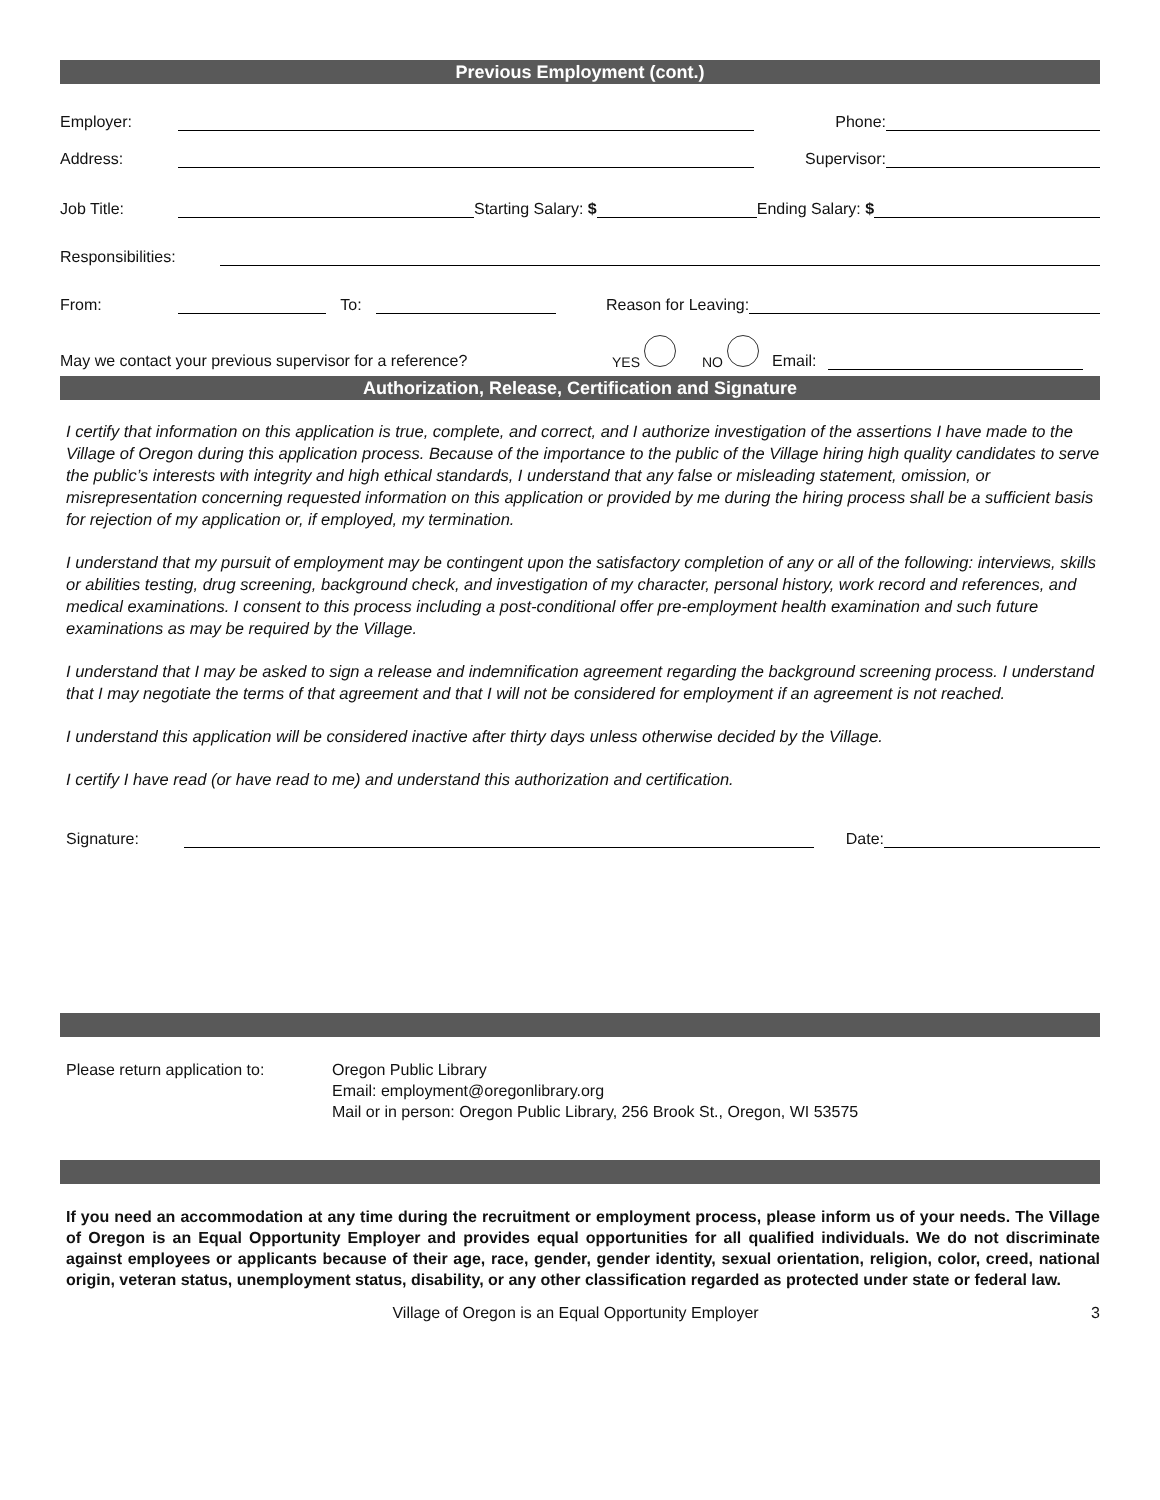Previous Employment (cont.)
Employer: Phone:
Address: Supervisor:
Job Title: Starting Salary: $ Ending Salary: $
Responsibilities:
From: To: Reason for Leaving:
May we contact your previous supervisor for a reference? YES NO Email:
Authorization, Release, Certification and Signature
I certify that information on this application is true, complete, and correct, and I authorize investigation of the assertions I have made to the Village of Oregon during this application process. Because of the importance to the public of the Village hiring high quality candidates to serve the public’s interests with integrity and high ethical standards, I understand that any false or misleading statement, omission, or misrepresentation concerning requested information on this application or provided by me during the hiring process shall be a sufficient basis for rejection of my application or, if employed, my termination.
I understand that my pursuit of employment may be contingent upon the satisfactory completion of any or all of the following: interviews, skills or abilities testing, drug screening, background check, and investigation of my character, personal history, work record and references, and medical examinations. I consent to this process including a post-conditional offer pre-employment health examination and such future examinations as may be required by the Village.
I understand that I may be asked to sign a release and indemnification agreement regarding the background screening process. I understand that I may negotiate the terms of that agreement and that I will not be considered for employment if an agreement is not reached.
I understand this application will be considered inactive after thirty days unless otherwise decided by the Village.
I certify I have read (or have read to me) and understand this authorization and certification.
Signature: Date:
Please return application to: Oregon Public Library
Email: employment@oregonlibrary.org
Mail or in person: Oregon Public Library, 256 Brook St., Oregon, WI 53575
If you need an accommodation at any time during the recruitment or employment process, please inform us of your needs. The Village of Oregon is an Equal Opportunity Employer and provides equal opportunities for all qualified individuals. We do not discriminate against employees or applicants because of their age, race, gender, gender identity, sexual orientation, religion, color, creed, national origin, veteran status, unemployment status, disability, or any other classification regarded as protected under state or federal law.
Village of Oregon is an Equal Opportunity Employer 3